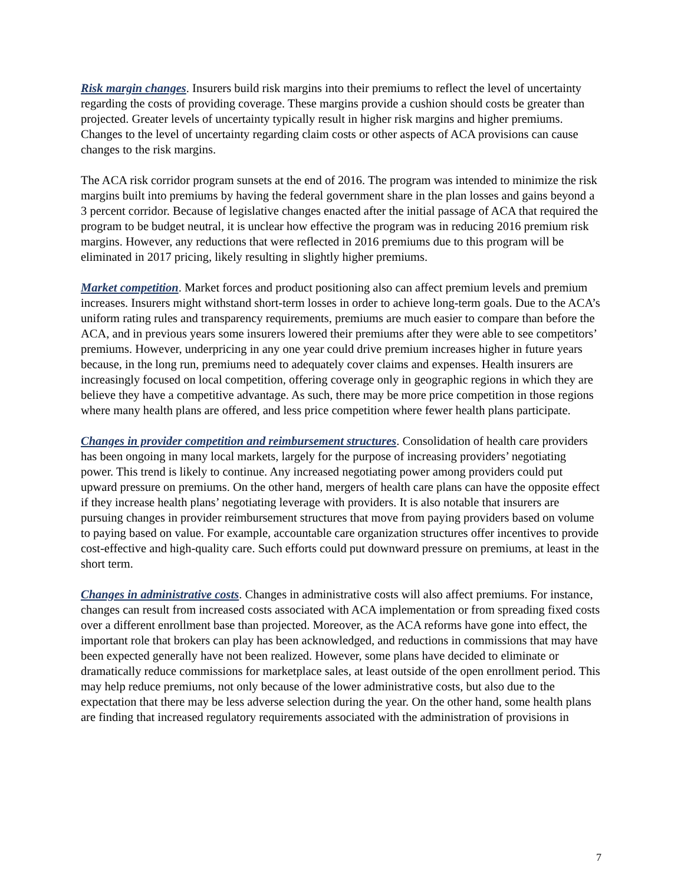Risk margin changes. Insurers build risk margins into their premiums to reflect the level of uncertainty regarding the costs of providing coverage. These margins provide a cushion should costs be greater than projected. Greater levels of uncertainty typically result in higher risk margins and higher premiums. Changes to the level of uncertainty regarding claim costs or other aspects of ACA provisions can cause changes to the risk margins.
The ACA risk corridor program sunsets at the end of 2016. The program was intended to minimize the risk margins built into premiums by having the federal government share in the plan losses and gains beyond a 3 percent corridor. Because of legislative changes enacted after the initial passage of ACA that required the program to be budget neutral, it is unclear how effective the program was in reducing 2016 premium risk margins. However, any reductions that were reflected in 2016 premiums due to this program will be eliminated in 2017 pricing, likely resulting in slightly higher premiums.
Market competition. Market forces and product positioning also can affect premium levels and premium increases. Insurers might withstand short-term losses in order to achieve long-term goals. Due to the ACA’s uniform rating rules and transparency requirements, premiums are much easier to compare than before the ACA, and in previous years some insurers lowered their premiums after they were able to see competitors’ premiums. However, underpricing in any one year could drive premium increases higher in future years because, in the long run, premiums need to adequately cover claims and expenses. Health insurers are increasingly focused on local competition, offering coverage only in geographic regions in which they are believe they have a competitive advantage. As such, there may be more price competition in those regions where many health plans are offered, and less price competition where fewer health plans participate.
Changes in provider competition and reimbursement structures. Consolidation of health care providers has been ongoing in many local markets, largely for the purpose of increasing providers’ negotiating power. This trend is likely to continue. Any increased negotiating power among providers could put upward pressure on premiums. On the other hand, mergers of health care plans can have the opposite effect if they increase health plans’ negotiating leverage with providers. It is also notable that insurers are pursuing changes in provider reimbursement structures that move from paying providers based on volume to paying based on value. For example, accountable care organization structures offer incentives to provide cost-effective and high-quality care. Such efforts could put downward pressure on premiums, at least in the short term.
Changes in administrative costs. Changes in administrative costs will also affect premiums. For instance, changes can result from increased costs associated with ACA implementation or from spreading fixed costs over a different enrollment base than projected. Moreover, as the ACA reforms have gone into effect, the important role that brokers can play has been acknowledged, and reductions in commissions that may have been expected generally have not been realized. However, some plans have decided to eliminate or dramatically reduce commissions for marketplace sales, at least outside of the open enrollment period. This may help reduce premiums, not only because of the lower administrative costs, but also due to the expectation that there may be less adverse selection during the year. On the other hand, some health plans are finding that increased regulatory requirements associated with the administration of provisions in
7